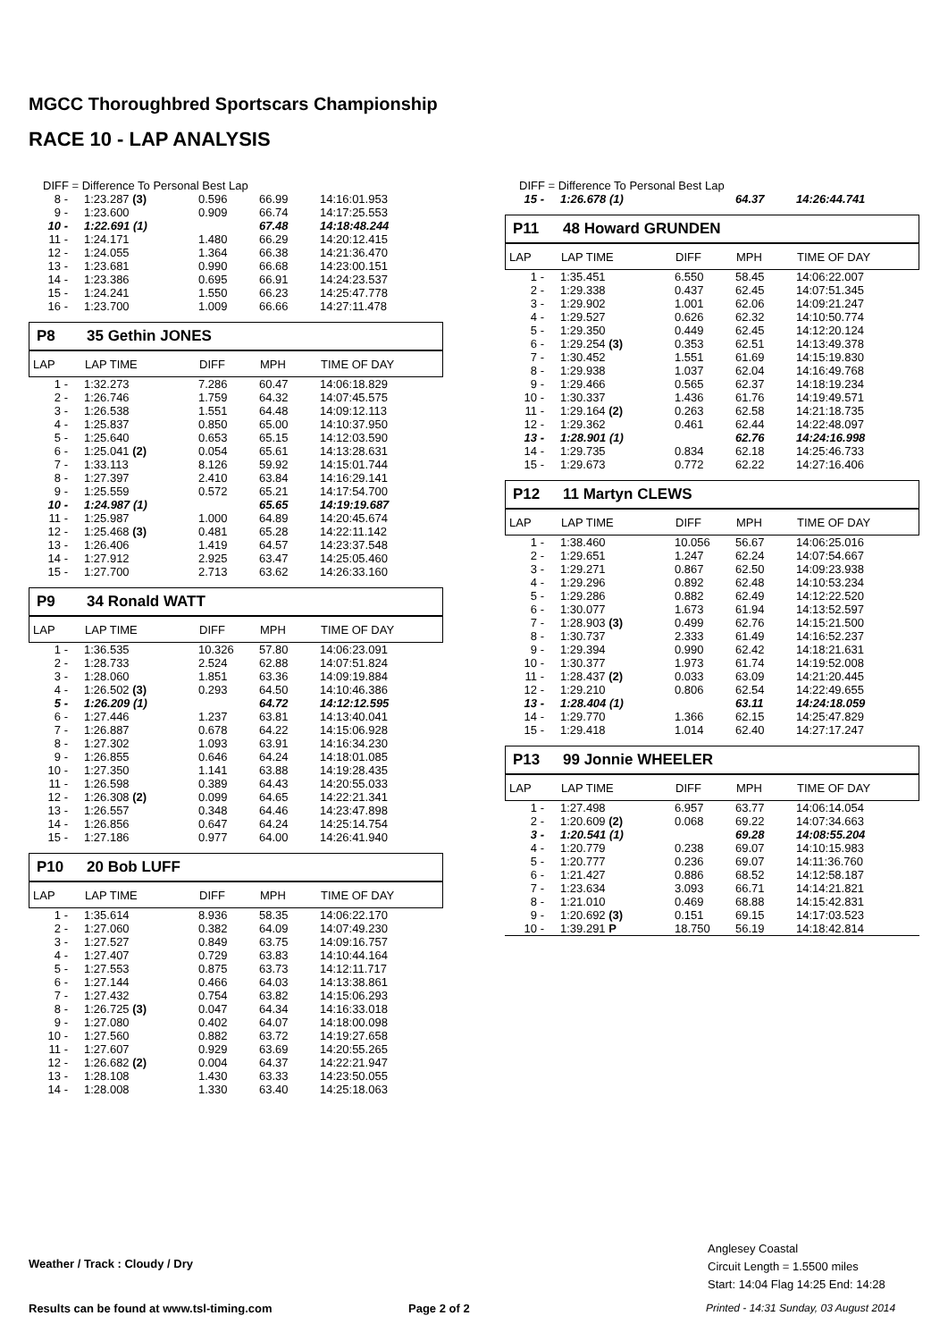MGCC Thoroughbred Sportscars Championship
RACE 10 - LAP ANALYSIS
DIFF = Difference To Personal Best Lap
| 8 - | 1:23.287 (3) | 0.596 | 66.99 | 14:16:01.953 |
| 9 - | 1:23.600 | 0.909 | 66.74 | 14:17:25.553 |
| 10 - | 1:22.691 (1) | | 67.48 | 14:18:48.244 |
| 11 - | 1:24.171 | 1.480 | 66.29 | 14:20:12.415 |
| 12 - | 1:24.055 | 1.364 | 66.38 | 14:21:36.470 |
| 13 - | 1:23.681 | 0.990 | 66.68 | 14:23:00.151 |
| 14 - | 1:23.386 | 0.695 | 66.91 | 14:24:23.537 |
| 15 - | 1:24.241 | 1.550 | 66.23 | 14:25:47.778 |
| 16 - | 1:23.700 | 1.009 | 66.66 | 14:27:11.478 |
P8 35 Gethin JONES
| LAP | LAP TIME | DIFF | MPH | TIME OF DAY |
| 1 - | 1:32.273 | 7.286 | 60.47 | 14:06:18.829 |
| 2 - | 1:26.746 | 1.759 | 64.32 | 14:07:45.575 |
| 3 - | 1:26.538 | 1.551 | 64.48 | 14:09:12.113 |
| 4 - | 1:25.837 | 0.850 | 65.00 | 14:10:37.950 |
| 5 - | 1:25.640 | 0.653 | 65.15 | 14:12:03.590 |
| 6 - | 1:25.041 (2) | 0.054 | 65.61 | 14:13:28.631 |
| 7 - | 1:33.113 | 8.126 | 59.92 | 14:15:01.744 |
| 8 - | 1:27.397 | 2.410 | 63.84 | 14:16:29.141 |
| 9 - | 1:25.559 | 0.572 | 65.21 | 14:17:54.700 |
| 10 - | 1:24.987 (1) | | 65.65 | 14:19:19.687 |
| 11 - | 1:25.987 | 1.000 | 64.89 | 14:20:45.674 |
| 12 - | 1:25.468 (3) | 0.481 | 65.28 | 14:22:11.142 |
| 13 - | 1:26.406 | 1.419 | 64.57 | 14:23:37.548 |
| 14 - | 1:27.912 | 2.925 | 63.47 | 14:25:05.460 |
| 15 - | 1:27.700 | 2.713 | 63.62 | 14:26:33.160 |
P9 34 Ronald WATT
| LAP | LAP TIME | DIFF | MPH | TIME OF DAY |
| 1 - | 1:36.535 | 10.326 | 57.80 | 14:06:23.091 |
| 2 - | 1:28.733 | 2.524 | 62.88 | 14:07:51.824 |
| 3 - | 1:28.060 | 1.851 | 63.36 | 14:09:19.884 |
| 4 - | 1:26.502 (3) | 0.293 | 64.50 | 14:10:46.386 |
| 5 - | 1:26.209 (1) | | 64.72 | 14:12:12.595 |
| 6 - | 1:27.446 | 1.237 | 63.81 | 14:13:40.041 |
| 7 - | 1:26.887 | 0.678 | 64.22 | 14:15:06.928 |
| 8 - | 1:27.302 | 1.093 | 63.91 | 14:16:34.230 |
| 9 - | 1:26.855 | 0.646 | 64.24 | 14:18:01.085 |
| 10 - | 1:27.350 | 1.141 | 63.88 | 14:19:28.435 |
| 11 - | 1:26.598 | 0.389 | 64.43 | 14:20:55.033 |
| 12 - | 1:26.308 (2) | 0.099 | 64.65 | 14:22:21.341 |
| 13 - | 1:26.557 | 0.348 | 64.46 | 14:23:47.898 |
| 14 - | 1:26.856 | 0.647 | 64.24 | 14:25:14.754 |
| 15 - | 1:27.186 | 0.977 | 64.00 | 14:26:41.940 |
P10 20 Bob LUFF
| LAP | LAP TIME | DIFF | MPH | TIME OF DAY |
| 1 - | 1:35.614 | 8.936 | 58.35 | 14:06:22.170 |
| 2 - | 1:27.060 | 0.382 | 64.09 | 14:07:49.230 |
| 3 - | 1:27.527 | 0.849 | 63.75 | 14:09:16.757 |
| 4 - | 1:27.407 | 0.729 | 63.83 | 14:10:44.164 |
| 5 - | 1:27.553 | 0.875 | 63.73 | 14:12:11.717 |
| 6 - | 1:27.144 | 0.466 | 64.03 | 14:13:38.861 |
| 7 - | 1:27.432 | 0.754 | 63.82 | 14:15:06.293 |
| 8 - | 1:26.725 (3) | 0.047 | 64.34 | 14:16:33.018 |
| 9 - | 1:27.080 | 0.402 | 64.07 | 14:18:00.098 |
| 10 - | 1:27.560 | 0.882 | 63.72 | 14:19:27.658 |
| 11 - | 1:27.607 | 0.929 | 63.69 | 14:20:55.265 |
| 12 - | 1:26.682 (2) | 0.004 | 64.37 | 14:22:21.947 |
| 13 - | 1:28.108 | 1.430 | 63.33 | 14:23:50.055 |
| 14 - | 1:28.008 | 1.330 | 63.40 | 14:25:18.063 |
DIFF = Difference To Personal Best Lap
| 15 - | 1:26.678 (1) | | 64.37 | 14:26:44.741 |
P11 48 Howard GRUNDEN
| LAP | LAP TIME | DIFF | MPH | TIME OF DAY |
| 1 - | 1:35.451 | 6.550 | 58.45 | 14:06:22.007 |
| 2 - | 1:29.338 | 0.437 | 62.45 | 14:07:51.345 |
| 3 - | 1:29.902 | 1.001 | 62.06 | 14:09:21.247 |
| 4 - | 1:29.527 | 0.626 | 62.32 | 14:10:50.774 |
| 5 - | 1:29.350 | 0.449 | 62.45 | 14:12:20.124 |
| 6 - | 1:29.254 (3) | 0.353 | 62.51 | 14:13:49.378 |
| 7 - | 1:30.452 | 1.551 | 61.69 | 14:15:19.830 |
| 8 - | 1:29.938 | 1.037 | 62.04 | 14:16:49.768 |
| 9 - | 1:29.466 | 0.565 | 62.37 | 14:18:19.234 |
| 10 - | 1:30.337 | 1.436 | 61.76 | 14:19:49.571 |
| 11 - | 1:29.164 (2) | 0.263 | 62.58 | 14:21:18.735 |
| 12 - | 1:29.362 | 0.461 | 62.44 | 14:22:48.097 |
| 13 - | 1:28.901 (1) | | 62.76 | 14:24:16.998 |
| 14 - | 1:29.735 | 0.834 | 62.18 | 14:25:46.733 |
| 15 - | 1:29.673 | 0.772 | 62.22 | 14:27:16.406 |
P12 11 Martyn CLEWS
| LAP | LAP TIME | DIFF | MPH | TIME OF DAY |
| 1 - | 1:38.460 | 10.056 | 56.67 | 14:06:25.016 |
| 2 - | 1:29.651 | 1.247 | 62.24 | 14:07:54.667 |
| 3 - | 1:29.271 | 0.867 | 62.50 | 14:09:23.938 |
| 4 - | 1:29.296 | 0.892 | 62.48 | 14:10:53.234 |
| 5 - | 1:29.286 | 0.882 | 62.49 | 14:12:22.520 |
| 6 - | 1:30.077 | 1.673 | 61.94 | 14:13:52.597 |
| 7 - | 1:28.903 (3) | 0.499 | 62.76 | 14:15:21.500 |
| 8 - | 1:30.737 | 2.333 | 61.49 | 14:16:52.237 |
| 9 - | 1:29.394 | 0.990 | 62.42 | 14:18:21.631 |
| 10 - | 1:30.377 | 1.973 | 61.74 | 14:19:52.008 |
| 11 - | 1:28.437 (2) | 0.033 | 63.09 | 14:21:20.445 |
| 12 - | 1:29.210 | 0.806 | 62.54 | 14:22:49.655 |
| 13 - | 1:28.404 (1) | | 63.11 | 14:24:18.059 |
| 14 - | 1:29.770 | 1.366 | 62.15 | 14:25:47.829 |
| 15 - | 1:29.418 | 1.014 | 62.40 | 14:27:17.247 |
P13 99 Jonnie WHEELER
| LAP | LAP TIME | DIFF | MPH | TIME OF DAY |
| 1 - | 1:27.498 | 6.957 | 63.77 | 14:06:14.054 |
| 2 - | 1:20.609 (2) | 0.068 | 69.22 | 14:07:34.663 |
| 3 - | 1:20.541 (1) | | 69.28 | 14:08:55.204 |
| 4 - | 1:20.779 | 0.238 | 69.07 | 14:10:15.983 |
| 5 - | 1:20.777 | 0.236 | 69.07 | 14:11:36.760 |
| 6 - | 1:21.427 | 0.886 | 68.52 | 14:12:58.187 |
| 7 - | 1:23.634 | 3.093 | 66.71 | 14:14:21.821 |
| 8 - | 1:21.010 | 0.469 | 68.88 | 14:15:42.831 |
| 9 - | 1:20.692 (3) | 0.151 | 69.15 | 14:17:03.523 |
| 10 - | 1:39.291 P | 18.750 | 56.19 | 14:18:42.814 |
Anglesey Coastal
Circuit Length = 1.5500 miles
Start: 14:04 Flag 14:25 End: 14:28
Weather / Track : Cloudy / Dry
Results can be found at www.tsl-timing.com
Page 2 of 2
Printed - 14:31 Sunday, 03 August 2014